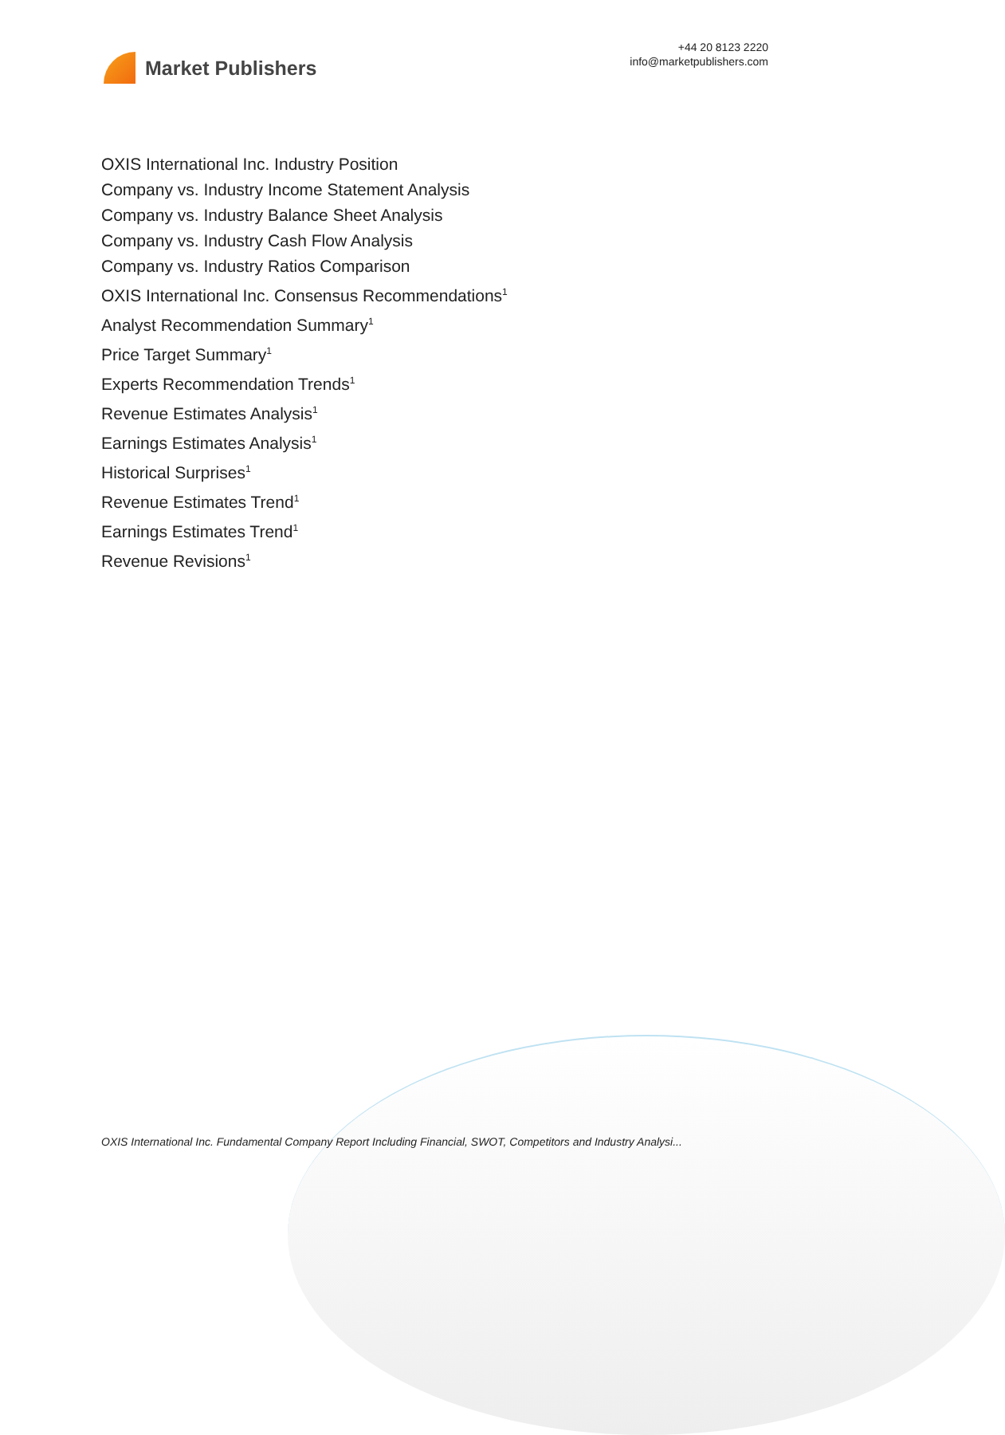Market Publishers
+44 20 8123 2220
info@marketpublishers.com
OXIS International Inc. Industry Position
Company vs. Industry Income Statement Analysis
Company vs. Industry Balance Sheet Analysis
Company vs. Industry Cash Flow Analysis
Company vs. Industry Ratios Comparison
OXIS International Inc. Consensus Recommendations<sup>1</sup>
Analyst Recommendation Summary<sup>1</sup>
Price Target Summary<sup>1</sup>
Experts Recommendation Trends<sup>1</sup>
Revenue Estimates Analysis<sup>1</sup>
Earnings Estimates Analysis<sup>1</sup>
Historical Surprises<sup>1</sup>
Revenue Estimates Trend<sup>1</sup>
Earnings Estimates Trend<sup>1</sup>
Revenue Revisions<sup>1</sup>
OXIS International Inc. Fundamental Company Report Including Financial, SWOT, Competitors and Industry Analysi...